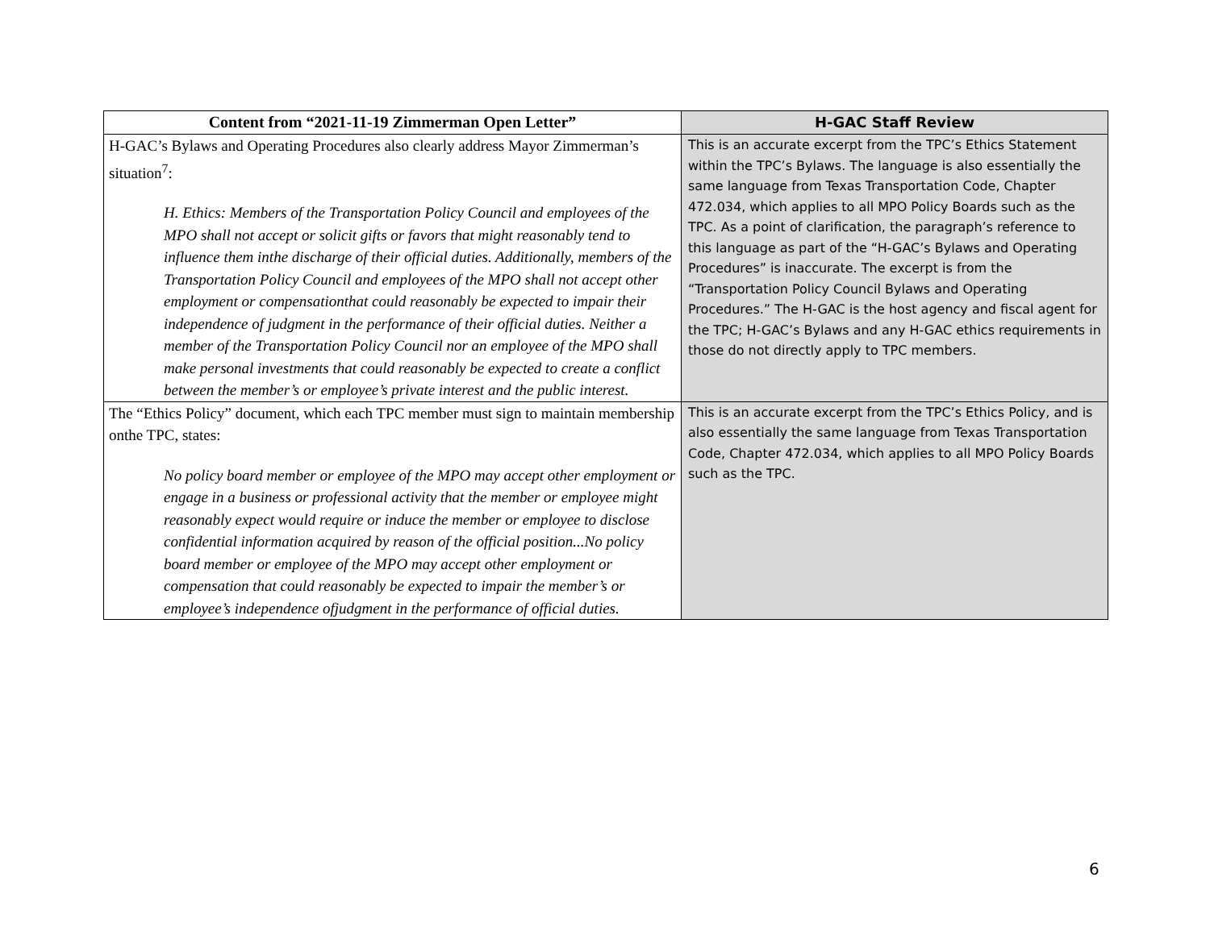| Content from “2021-11-19 Zimmerman Open Letter” | H-GAC Staff Review |
| --- | --- |
| H-GAC’s Bylaws and Operating Procedures also clearly address Mayor Zimmerman’s situation<sup>7</sup>: H. Ethics: Members of the Transportation Policy Council and employees of the MPO shall not accept or solicit gifts or favors that might reasonably tend to influence them inthe discharge of their official duties. Additionally, members of the Transportation Policy Council and employees of the MPO shall not accept other employment or compensationthat could reasonably be expected to impair their independence of judgment in the performance of their official duties. Neither a member of the Transportation Policy Council nor an employee of the MPO shall make personal investments that could reasonably be expected to create a conflict between the member’s or employee’s private interest and the public interest. | This is an accurate excerpt from the TPC’s Ethics Statement within the TPC’s Bylaws. The language is also essentially the same language from Texas Transportation Code, Chapter 472.034, which applies to all MPO Policy Boards such as the TPC. As a point of clarification, the paragraph’s reference to this language as part of the “H-GAC’s Bylaws and Operating Procedures” is inaccurate. The excerpt is from the “Transportation Policy Council Bylaws and Operating Procedures.” The H-GAC is the host agency and fiscal agent for the TPC; H-GAC’s Bylaws and any H-GAC ethics requirements in those do not directly apply to TPC members. |
| The “Ethics Policy” document, which each TPC member must sign to maintain membership onthe TPC, states: No policy board member or employee of the MPO may accept other employment or engage in a business or professional activity that the member or employee might reasonably expect would require or induce the member or employee to disclose confidential information acquired by reason of the official position...No policy board member or employee of the MPO may accept other employment or compensation that could reasonably be expected to impair the member’s or employee’s independence ofjudgment in the performance of official duties. | This is an accurate excerpt from the TPC’s Ethics Policy, and is also essentially the same language from Texas Transportation Code, Chapter 472.034, which applies to all MPO Policy Boards such as the TPC. |
6